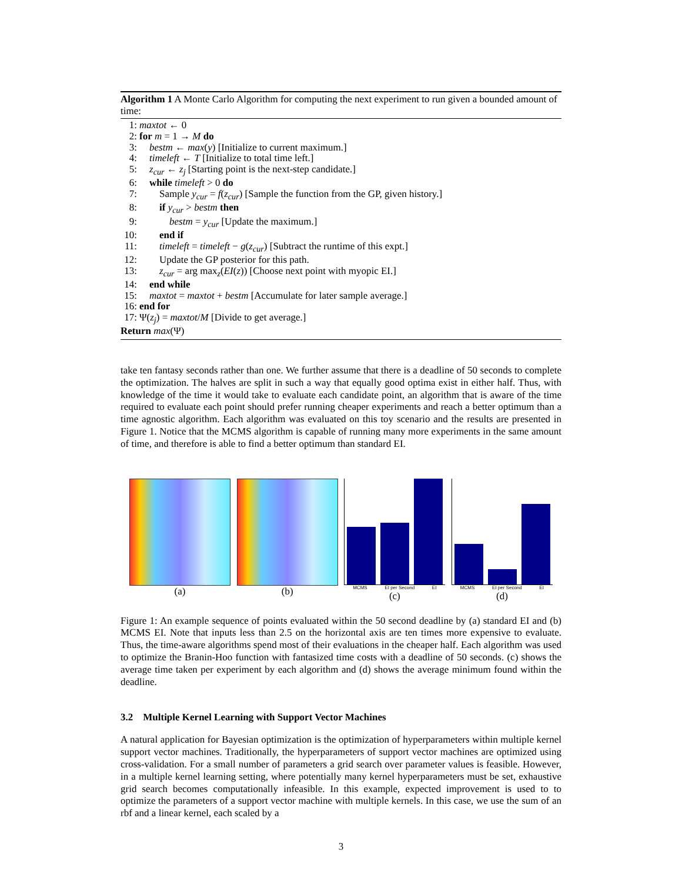Algorithm 1 A Monte Carlo Algorithm for computing the next experiment to run given a bounded amount of time:
1: maxtot ← 0
2: for m = 1 → M do
3: bestm ← max(y) [Initialize to current maximum.]
4: timeleft ← T [Initialize to total time left.]
5: z<sub>cur</sub> ← z<sub>j</sub> [Starting point is the next-step candidate.]
6: while timeleft > 0 do
7:  Sample y<sub>cur</sub> = f(z<sub>cur</sub>) [Sample the function from the GP, given history.]
8:  if y<sub>cur</sub> > bestm then
9:   bestm = y<sub>cur</sub> [Update the maximum.]
10:  end if
11:  timeleft = timeleft − g(z<sub>cur</sub>) [Subtract the runtime of this expt.]
12:  Update the GP posterior for this path.
13:  z<sub>cur</sub> = arg max<sub>z</sub>(EI(z)) [Choose next point with myopic EI.]
14: end while
15: maxtot = maxtot + bestm [Accumulate for later sample average.]
16: end for
17: Ψ(z<sub>j</sub>) = maxtot/M [Divide to get average.]
Return max(Ψ)
take ten fantasy seconds rather than one. We further assume that there is a deadline of 50 seconds to complete the optimization. The halves are split in such a way that equally good optima exist in either half. Thus, with knowledge of the time it would take to evaluate each candidate point, an algorithm that is aware of the time required to evaluate each point should prefer running cheaper experiments and reach a better optimum than a time agnostic algorithm. Each algorithm was evaluated on this toy scenario and the results are presented in Figure 1. Notice that the MCMS algorithm is capable of running many more experiments in the same amount of time, and therefore is able to find a better optimum than standard EI.
(a) (b)
MCMS EI per Second EI
(c)
MCMS EI per Second EI
(d)
Figure 1: An example sequence of points evaluated within the 50 second deadline by (a) standard EI and (b) MCMS EI. Note that inputs less than 2.5 on the horizontal axis are ten times more expensive to evaluate. Thus, the time-aware algorithms spend most of their evaluations in the cheaper half. Each algorithm was used to optimize the Branin-Hoo function with fantasized time costs with a deadline of 50 seconds. (c) shows the average time taken per experiment by each algorithm and (d) shows the average minimum found within the deadline.
3.2 Multiple Kernel Learning with Support Vector Machines
A natural application for Bayesian optimization is the optimization of hyperparameters within multiple kernel support vector machines. Traditionally, the hyperparameters of support vector machines are optimized using cross-validation. For a small number of parameters a grid search over parameter values is feasible. However, in a multiple kernel learning setting, where potentially many kernel hyperparameters must be set, exhaustive grid search becomes computationally infeasible. In this example, expected improvement is used to to optimize the parameters of a support vector machine with multiple kernels. In this case, we use the sum of an rbf and a linear kernel, each scaled by a
3